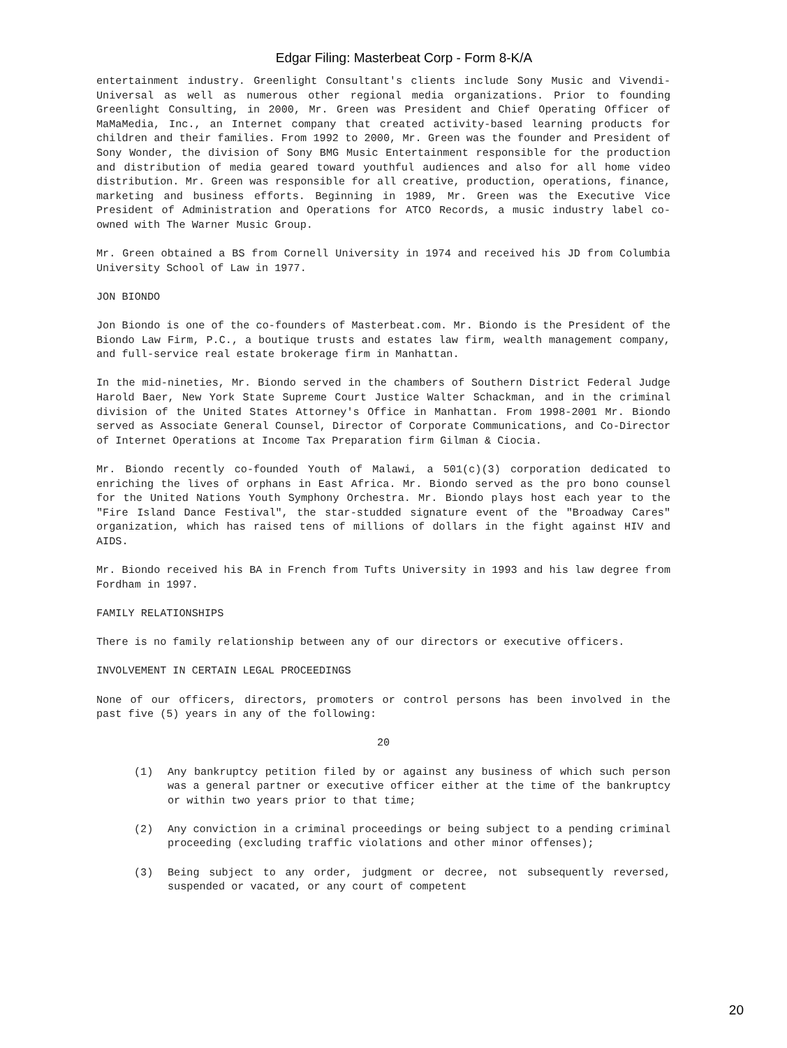Edgar Filing: Masterbeat Corp - Form 8-K/A
entertainment industry. Greenlight Consultant's clients include Sony Music and Vivendi-Universal as well as numerous other regional media organizations. Prior to founding Greenlight Consulting, in 2000, Mr. Green was President and Chief Operating Officer of MaMaMedia, Inc., an Internet company that created activity-based learning products for children and their families. From 1992 to 2000, Mr. Green was the founder and President of Sony Wonder, the division of Sony BMG Music Entertainment responsible for the production and distribution of media geared toward youthful audiences and also for all home video distribution. Mr. Green was responsible for all creative, production, operations, finance, marketing and business efforts. Beginning in 1989, Mr. Green was the Executive Vice President of Administration and Operations for ATCO Records, a music industry label co-owned with The Warner Music Group.
Mr. Green obtained a BS from Cornell University in 1974 and received his JD from Columbia University School of Law in 1977.
JON BIONDO
Jon Biondo is one of the co-founders of Masterbeat.com. Mr. Biondo is the President of the Biondo Law Firm, P.C., a boutique trusts and estates law firm, wealth management company, and full-service real estate brokerage firm in Manhattan.
In the mid-nineties, Mr. Biondo served in the chambers of Southern District Federal Judge Harold Baer, New York State Supreme Court Justice Walter Schackman, and in the criminal division of the United States Attorney's Office in Manhattan. From 1998-2001 Mr. Biondo served as Associate General Counsel, Director of Corporate Communications, and Co-Director of Internet Operations at Income Tax Preparation firm Gilman & Ciocia.
Mr. Biondo recently co-founded Youth of Malawi, a 501(c)(3) corporation dedicated to enriching the lives of orphans in East Africa. Mr. Biondo served as the pro bono counsel for the United Nations Youth Symphony Orchestra. Mr. Biondo plays host each year to the "Fire Island Dance Festival", the star-studded signature event of the "Broadway Cares" organization, which has raised tens of millions of dollars in the fight against HIV and AIDS.
Mr. Biondo received his BA in French from Tufts University in 1993 and his law degree from Fordham in 1997.
FAMILY RELATIONSHIPS
There is no family relationship between any of our directors or executive officers.
INVOLVEMENT IN CERTAIN LEGAL PROCEEDINGS
None of our officers, directors, promoters or control persons has been involved in the past five (5) years in any of the following:
20
(1) Any bankruptcy petition filed by or against any business of which such person was a general partner or executive officer either at the time of the bankruptcy or within two years prior to that time;
(2) Any conviction in a criminal proceedings or being subject to a pending criminal proceeding (excluding traffic violations and other minor offenses);
(3) Being subject to any order, judgment or decree, not subsequently reversed, suspended or vacated, or any court of competent
20